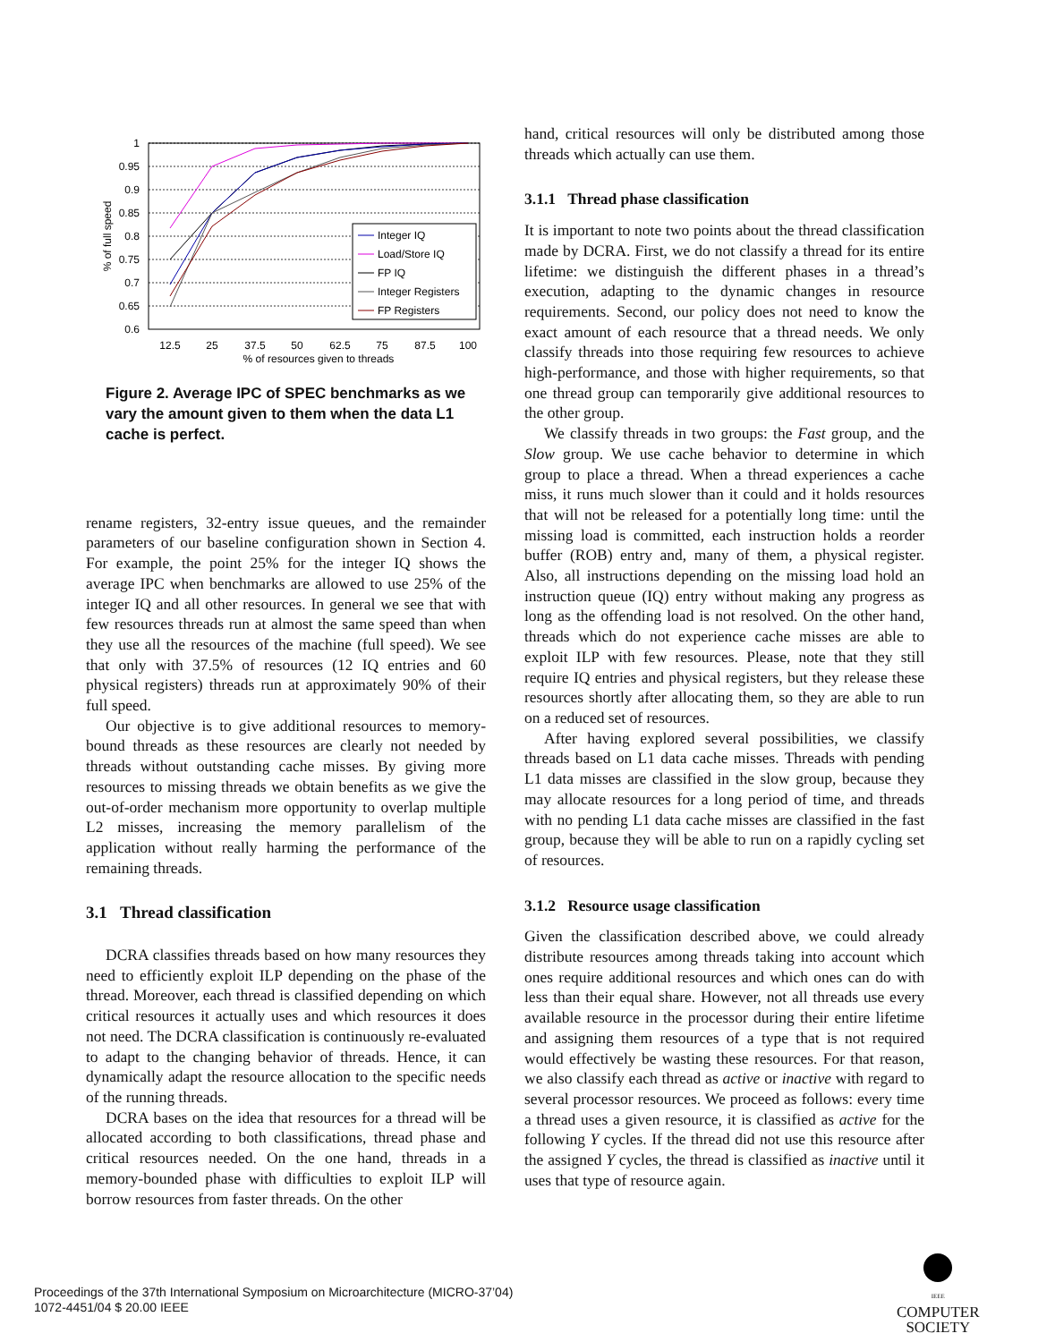1
0.95
0.9
0.85
0.8
0.75
0.7
0.65
0.6
12.5
25
37.5
50
62.5
75
87.5
100
% of resources given to threads
% of full speed
Integer IQ
Load/Store IQ
FP IQ
Integer Registers
FP Registers
Figure 2. Average IPC of SPEC benchmarks as we vary the amount given to them when the data L1 cache is perfect.
rename registers, 32-entry issue queues, and the remainder parameters of our baseline configuration shown in Section 4. For example, the point 25% for the integer IQ shows the average IPC when benchmarks are allowed to use 25% of the integer IQ and all other resources. In general we see that with few resources threads run at almost the same speed than when they use all the resources of the machine (full speed). We see that only with 37.5% of resources (12 IQ entries and 60 physical registers) threads run at approximately 90% of their full speed.
Our objective is to give additional resources to memory-bound threads as these resources are clearly not needed by threads without outstanding cache misses. By giving more resources to missing threads we obtain benefits as we give the out-of-order mechanism more opportunity to overlap multiple L2 misses, increasing the memory parallelism of the application without really harming the performance of the remaining threads.
3.1 Thread classification
DCRA classifies threads based on how many resources they need to efficiently exploit ILP depending on the phase of the thread. Moreover, each thread is classified depending on which critical resources it actually uses and which resources it does not need. The DCRA classification is continuously re-evaluated to adapt to the changing behavior of threads. Hence, it can dynamically adapt the resource allocation to the specific needs of the running threads.
DCRA bases on the idea that resources for a thread will be allocated according to both classifications, thread phase and critical resources needed. On the one hand, threads in a memory-bounded phase with difficulties to exploit ILP will borrow resources from faster threads. On the other
hand, critical resources will only be distributed among those threads which actually can use them.
3.1.1 Thread phase classification
It is important to note two points about the thread classification made by DCRA. First, we do not classify a thread for its entire lifetime: we distinguish the different phases in a thread’s execution, adapting to the dynamic changes in resource requirements. Second, our policy does not need to know the exact amount of each resource that a thread needs. We only classify threads into those requiring few resources to achieve high-performance, and those with higher requirements, so that one thread group can temporarily give additional resources to the other group.
We classify threads in two groups: the Fast group, and the Slow group. We use cache behavior to determine in which group to place a thread. When a thread experiences a cache miss, it runs much slower than it could and it holds resources that will not be released for a potentially long time: until the missing load is committed, each instruction holds a reorder buffer (ROB) entry and, many of them, a physical register. Also, all instructions depending on the missing load hold an instruction queue (IQ) entry without making any progress as long as the offending load is not resolved. On the other hand, threads which do not experience cache misses are able to exploit ILP with few resources. Please, note that they still require IQ entries and physical registers, but they release these resources shortly after allocating them, so they are able to run on a reduced set of resources.
After having explored several possibilities, we classify threads based on L1 data cache misses. Threads with pending L1 data misses are classified in the slow group, because they may allocate resources for a long period of time, and threads with no pending L1 data cache misses are classified in the fast group, because they will be able to run on a rapidly cycling set of resources.
3.1.2 Resource usage classification
Given the classification described above, we could already distribute resources among threads taking into account which ones require additional resources and which ones can do with less than their equal share. However, not all threads use every available resource in the processor during their entire lifetime and assigning them resources of a type that is not required would effectively be wasting these resources. For that reason, we also classify each thread as active or inactive with regard to several processor resources. We proceed as follows: every time a thread uses a given resource, it is classified as active for the following Y cycles. If the thread did not use this resource after the assigned Y cycles, the thread is classified as inactive until it uses that type of resource again.
Proceedings of the 37th International Symposium on Microarchitecture (MICRO-37’04)
1072-4451/04 $ 20.00 IEEE
IEEE
COMPUTER
SOCIETY